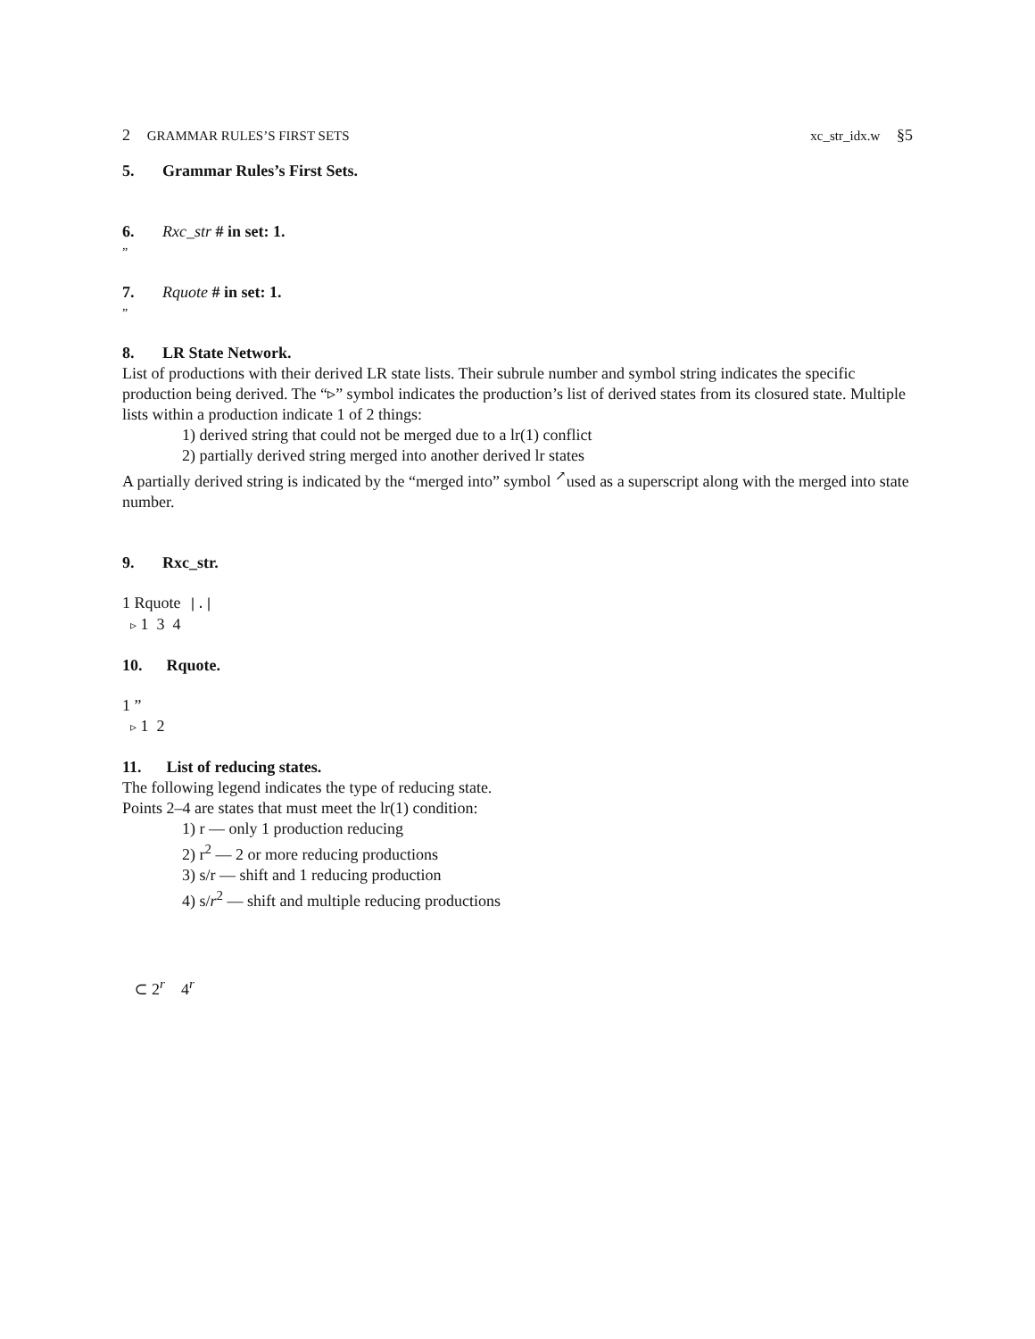2 GRAMMAR RULES’S FIRST SETS
xc_str_idx.w §5
5. Grammar Rules’s First Sets.
6. Rxc_str # in set: 1.
”
7. Rquote # in set: 1.
”
8. LR State Network.
List of productions with their derived LR state lists. Their subrule number and symbol string indicates the specific production being derived. The “▹” symbol indicates the production’s list of derived states from its closured state. Multiple lists within a production indicate 1 of 2 things:
1) derived string that could not be merged due to a lr(1) conflict
2) partially derived string merged into another derived lr states
A partially derived string is indicated by the “merged into” symbol <sup>↗</sup>used as a superscript along with the merged into state number.
9. Rxc_str.
1 Rquote |.|
▹ 1 3 4
10. Rquote.
1 ”
▹ 1 2
11. List of reducing states.
The following legend indicates the type of reducing state.
Points 2–4 are states that must meet the lr(1) condition:
1) r — only 1 production reducing
2) r<sup>2</sup> — 2 or more reducing productions
3) s/r — shift and 1 reducing production
4) s/r<sup>2</sup> — shift and multiple reducing productions
⊂ 2<sup>r</sup> 4<sup>r</sup>